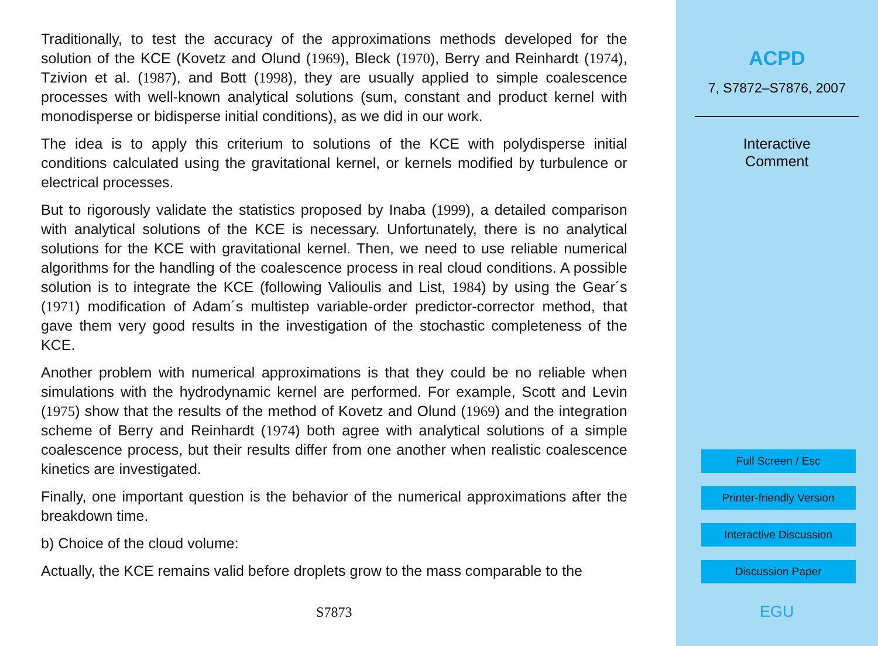Traditionally, to test the accuracy of the approximations methods developed for the solution of the KCE (Kovetz and Olund (1969), Bleck (1970), Berry and Reinhardt (1974), Tzivion et al. (1987), and Bott (1998), they are usually applied to simple coalescence processes with well-known analytical solutions (sum, constant and product kernel with monodisperse or bidisperse initial conditions), as we did in our work.
The idea is to apply this criterium to solutions of the KCE with polydisperse initial conditions calculated using the gravitational kernel, or kernels modified by turbulence or electrical processes.
But to rigorously validate the statistics proposed by Inaba (1999), a detailed comparison with analytical solutions of the KCE is necessary. Unfortunately, there is no analytical solutions for the KCE with gravitational kernel. Then, we need to use reliable numerical algorithms for the handling of the coalescence process in real cloud conditions. A possible solution is to integrate the KCE (following Valioulis and List, 1984) by using the Gear´s (1971) modification of Adam´s multistep variable-order predictor-corrector method, that gave them very good results in the investigation of the stochastic completeness of the KCE.
Another problem with numerical approximations is that they could be no reliable when simulations with the hydrodynamic kernel are performed. For example, Scott and Levin (1975) show that the results of the method of Kovetz and Olund (1969) and the integration scheme of Berry and Reinhardt (1974) both agree with analytical solutions of a simple coalescence process, but their results differ from one another when realistic coalescence kinetics are investigated.
Finally, one important question is the behavior of the numerical approximations after the breakdown time.
b) Choice of the cloud volume:
Actually, the KCE remains valid before droplets grow to the mass comparable to the
S7873
ACPD
7, S7872–S7876, 2007
Interactive
Comment
Full Screen / Esc
Printer-friendly Version
Interactive Discussion
Discussion Paper
EGU